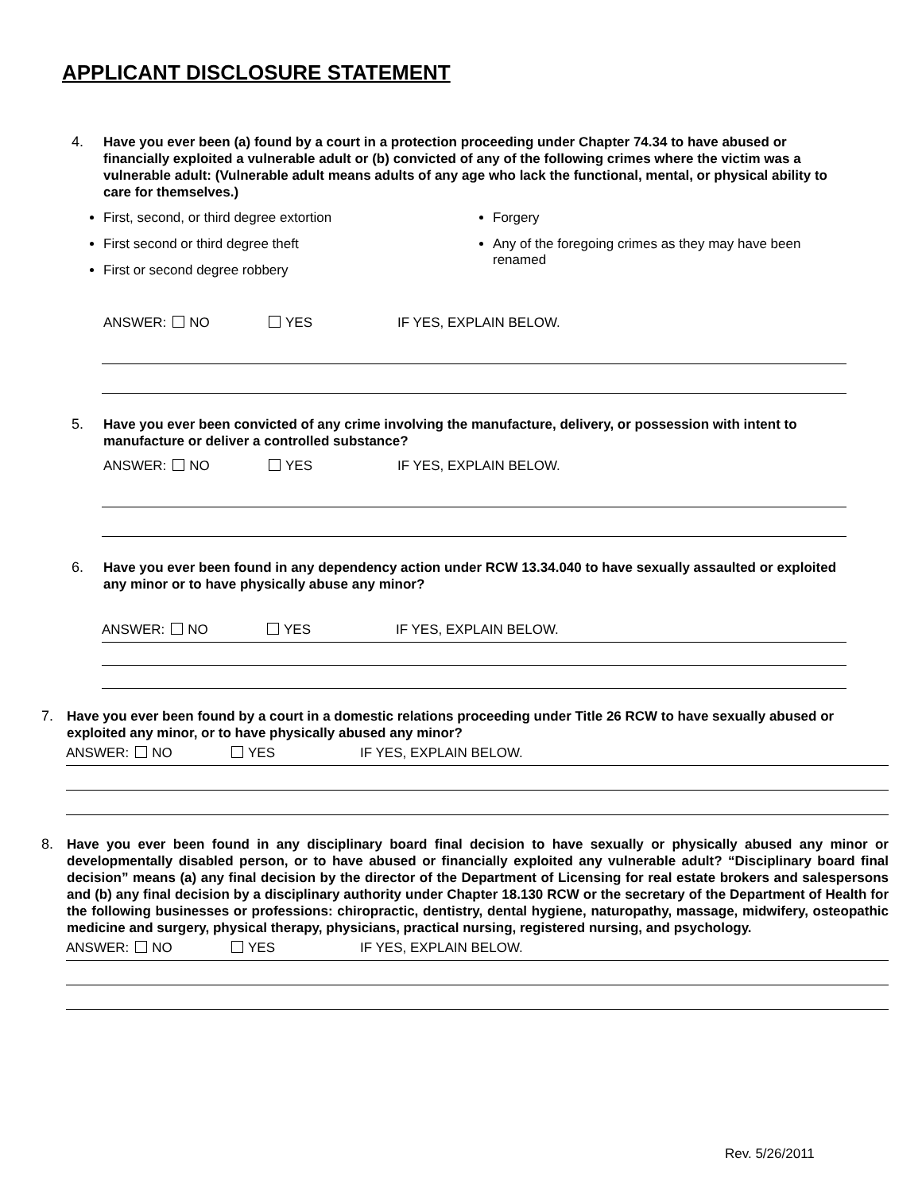APPLICANT DISCLOSURE STATEMENT
4.
Have you ever been (a) found by a court in a protection proceeding under Chapter 74.34 to have abused or financially exploited a vulnerable adult or (b) convicted of any of the following crimes where the victim was a vulnerable adult: (Vulnerable adult means adults of any age who lack the functional, mental, or physical ability to care for themselves.)
First, second, or third degree extortion
First second or third degree theft
First or second degree robbery
Forgery
Any of the foregoing crimes as they may have been renamed
ANSWER: NO YES IF YES, EXPLAIN BELOW.
5.
Have you ever been convicted of any crime involving the manufacture, delivery, or possession with intent to manufacture or deliver a controlled substance?
ANSWER: NO YES IF YES, EXPLAIN BELOW.
6.
Have you ever been found in any dependency action under RCW 13.34.040 to have sexually assaulted or exploited any minor or to have physically abuse any minor?
ANSWER: NO YES IF YES, EXPLAIN BELOW.
7.
Have you ever been found by a court in a domestic relations proceeding under Title 26 RCW to have sexually abused or exploited any minor, or to have physically abused any minor?
ANSWER: NO YES IF YES, EXPLAIN BELOW.
8.
Have you ever been found in any disciplinary board final decision to have sexually or physically abused any minor or developmentally disabled person, or to have abused or financially exploited any vulnerable adult? “Disciplinary board final decision” means (a) any final decision by the director of the Department of Licensing for real estate brokers and salespersons and (b) any final decision by a disciplinary authority under Chapter 18.130 RCW or the secretary of the Department of Health for the following businesses or professions: chiropractic, dentistry, dental hygiene, naturopathy, massage, midwifery, osteopathic medicine and surgery, physical therapy, physicians, practical nursing, registered nursing, and psychology.
ANSWER: NO YES IF YES, EXPLAIN BELOW.
Rev. 5/26/2011